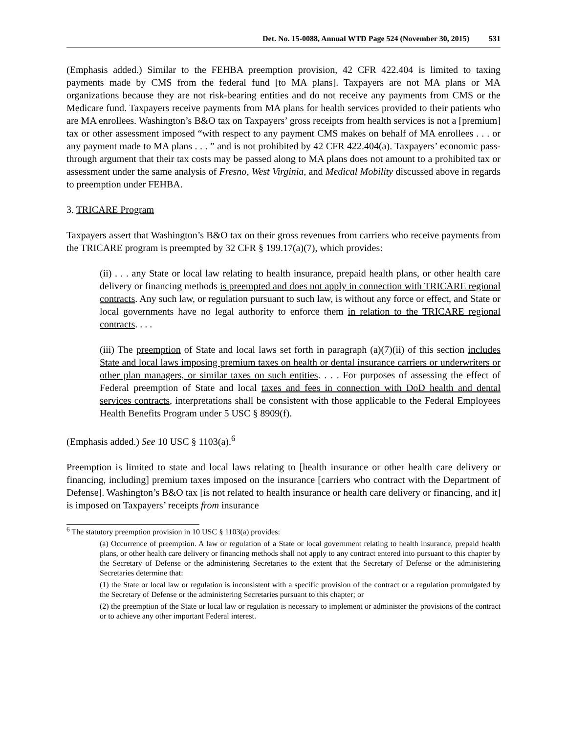Det. No. 15-0088, Annual WTD Page 524 (November 30, 2015) 531
(Emphasis added.) Similar to the FEHBA preemption provision, 42 CFR 422.404 is limited to taxing payments made by CMS from the federal fund [to MA plans]. Taxpayers are not MA plans or MA organizations because they are not risk-bearing entities and do not receive any payments from CMS or the Medicare fund. Taxpayers receive payments from MA plans for health services provided to their patients who are MA enrollees. Washington’s B&O tax on Taxpayers’ gross receipts from health services is not a [premium] tax or other assessment imposed “with respect to any payment CMS makes on behalf of MA enrollees . . . or any payment made to MA plans . . . ” and is not prohibited by 42 CFR 422.404(a). Taxpayers’ economic pass-through argument that their tax costs may be passed along to MA plans does not amount to a prohibited tax or assessment under the same analysis of Fresno, West Virginia, and Medical Mobility discussed above in regards to preemption under FEHBA.
3. TRICARE Program
Taxpayers assert that Washington’s B&O tax on their gross revenues from carriers who receive payments from the TRICARE program is preempted by 32 CFR § 199.17(a)(7), which provides:
(ii) . . . any State or local law relating to health insurance, prepaid health plans, or other health care delivery or financing methods is preempted and does not apply in connection with TRICARE regional contracts. Any such law, or regulation pursuant to such law, is without any force or effect, and State or local governments have no legal authority to enforce them in relation to the TRICARE regional contracts. . . .
(iii) The preemption of State and local laws set forth in paragraph (a)(7)(ii) of this section includes State and local laws imposing premium taxes on health or dental insurance carriers or underwriters or other plan managers, or similar taxes on such entities. . . . For purposes of assessing the effect of Federal preemption of State and local taxes and fees in connection with DoD health and dental services contracts, interpretations shall be consistent with those applicable to the Federal Employees Health Benefits Program under 5 USC § 8909(f).
(Emphasis added.) See 10 USC § 1103(a).<sup>6</sup>
Preemption is limited to state and local laws relating to [health insurance or other health care delivery or financing, including] premium taxes imposed on the insurance [carriers who contract with the Department of Defense]. Washington’s B&O tax [is not related to health insurance or health care delivery or financing, and it] is imposed on Taxpayers’ receipts from insurance
<sup>6</sup> The statutory preemption provision in 10 USC § 1103(a) provides:
(a) Occurrence of preemption. A law or regulation of a State or local government relating to health insurance, prepaid health plans, or other health care delivery or financing methods shall not apply to any contract entered into pursuant to this chapter by the Secretary of Defense or the administering Secretaries to the extent that the Secretary of Defense or the administering Secretaries determine that:
(1) the State or local law or regulation is inconsistent with a specific provision of the contract or a regulation promulgated by the Secretary of Defense or the administering Secretaries pursuant to this chapter; or
(2) the preemption of the State or local law or regulation is necessary to implement or administer the provisions of the contract or to achieve any other important Federal interest.